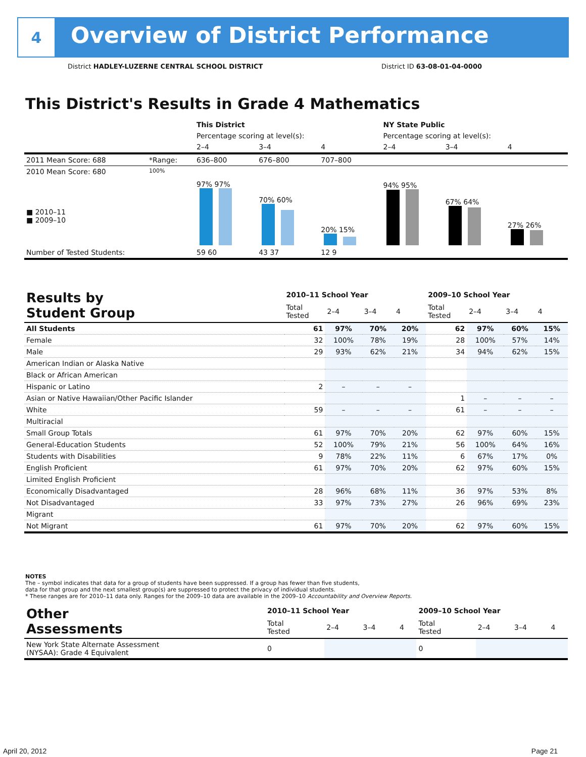4
Overview of District Performance
District HADLEY-LUZERNE CENTRAL SCHOOL DISTRICT District ID 63-08-01-04-0000
This District's Results in Grade 4 Mathematics
| | | This District | | | NY State Public | | |
| --- | --- | --- | --- | --- | --- | --- | --- |
| | | Percentage scoring at level(s): | | | Percentage scoring at level(s): | | |
| | | 2–4 | 3–4 | 4 | 2–4 | 3–4 | 4 |
| 2011 Mean Score: 688 | *Range: | 636–800 | 676–800 | 707–800 | | | |
| 2010 Mean Score: 680 ■ 2010–11 ■ 2009–10 | 100% | 97% 97% | 70% 60% | 20% 15% | 94% 95% | 67% 64% | 27% 26% |
| Number of Tested Students: | | 59 60 | 43 37 | 12 9 | | | |
| Results by Student Group | 2010–11 School Year | | | | 2009–10 School Year | | | |
| --- | --- | --- | --- | --- | --- | --- | --- | --- |
| | Total Tested | 2–4 | 3–4 | 4 | Total Tested | 2–4 | 3–4 | 4 |
| All Students | 61 | 97% | 70% | 20% | 62 | 97% | 60% | 15% |
| Female | 32 | 100% | 78% | 19% | 28 | 100% | 57% | 14% |
| Male | 29 | 93% | 62% | 21% | 34 | 94% | 62% | 15% |
| American Indian or Alaska Native | | | | | | | | |
| Black or African American | | | | | | | | |
| Hispanic or Latino | 2 | – | – | – | | | | |
| Asian or Native Hawaiian/Other Pacific Islander | | | | | 1 | – | – | – |
| White | 59 | – | – | – | 61 | – | – | – |
| Multiracial | | | | | | | | |
| Small Group Totals | 61 | 97% | 70% | 20% | 62 | 97% | 60% | 15% |
| General-Education Students | 52 | 100% | 79% | 21% | 56 | 100% | 64% | 16% |
| Students with Disabilities | 9 | 78% | 22% | 11% | 6 | 67% | 17% | 0% |
| English Proficient | 61 | 97% | 70% | 20% | 62 | 97% | 60% | 15% |
| Limited English Proficient | | | | | | | | |
| Economically Disadvantaged | 28 | 96% | 68% | 11% | 36 | 97% | 53% | 8% |
| Not Disadvantaged | 33 | 97% | 73% | 27% | 26 | 96% | 69% | 23% |
| Migrant | | | | | | | | |
| Not Migrant | 61 | 97% | 70% | 20% | 62 | 97% | 60% | 15% |
NOTES
The – symbol indicates that data for a group of students have been suppressed. If a group has fewer than five students,
data for that group and the next smallest group(s) are suppressed to protect the privacy of individual students.
* These ranges are for 2010–11 data only. Ranges for the 2009–10 data are available in the 2009–10 Accountability and Overview Reports.
| Other Assessments | 2010–11 School Year | | | | 2009–10 School Year | | | |
| --- | --- | --- | --- | --- | --- | --- | --- | --- |
| | Total Tested | 2–4 | 3–4 | 4 | Total Tested | 2–4 | 3–4 | 4 |
| New York State Alternate Assessment (NYSAA): Grade 4 Equivalent | 0 | | | | 0 | | | |
April 20, 2012 Page 21